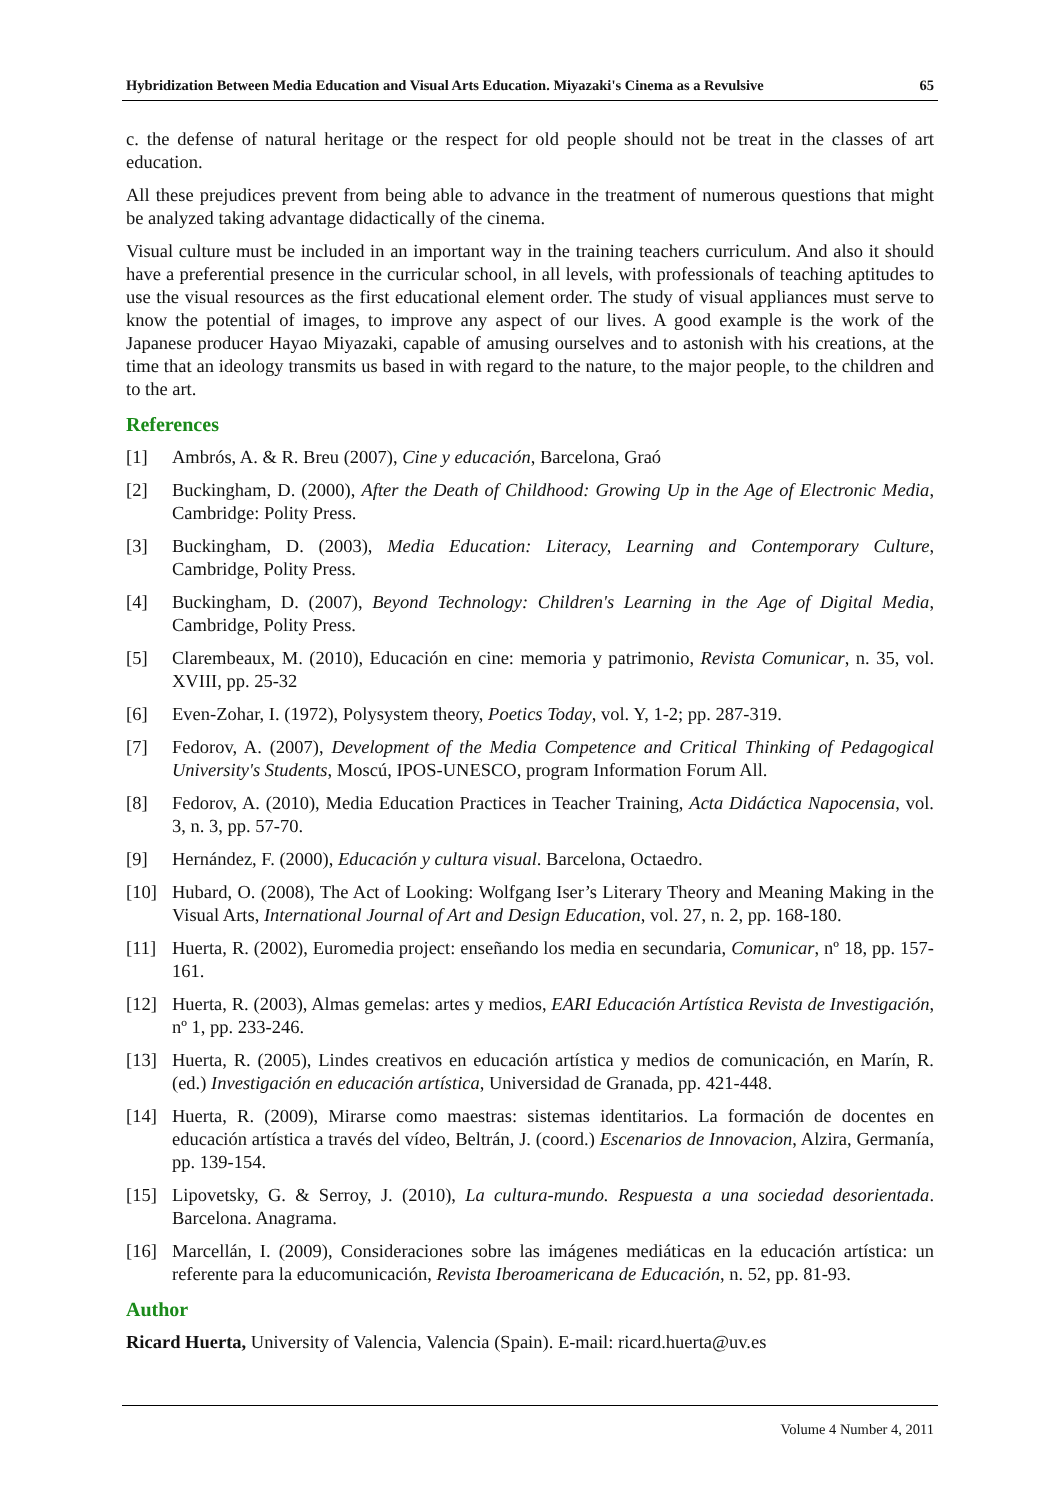Hybridization Between Media Education and Visual Arts Education. Miyazaki's Cinema as a Revulsive 65
c. the defense of natural heritage or the respect for old people should not be treat in the classes of art education.
All these prejudices prevent from being able to advance in the treatment of numerous questions that might be analyzed taking advantage didactically of the cinema.
Visual culture must be included in an important way in the training teachers curriculum. And also it should have a preferential presence in the curricular school, in all levels, with professionals of teaching aptitudes to use the visual resources as the first educational element order. The study of visual appliances must serve to know the potential of images, to improve any aspect of our lives. A good example is the work of the Japanese producer Hayao Miyazaki, capable of amusing ourselves and to astonish with his creations, at the time that an ideology transmits us based in with regard to the nature, to the major people, to the children and to the art.
References
[1] Ambrós, A. & R. Breu (2007), Cine y educación, Barcelona, Graó
[2] Buckingham, D. (2000), After the Death of Childhood: Growing Up in the Age of Electronic Media, Cambridge: Polity Press.
[3] Buckingham, D. (2003), Media Education: Literacy, Learning and Contemporary Culture, Cambridge, Polity Press.
[4] Buckingham, D. (2007), Beyond Technology: Children's Learning in the Age of Digital Media, Cambridge, Polity Press.
[5] Clarembeaux, M. (2010), Educación en cine: memoria y patrimonio, Revista Comunicar, n. 35, vol. XVIII, pp. 25-32
[6] Even-Zohar, I. (1972), Polysystem theory, Poetics Today, vol. Y, 1-2; pp. 287-319.
[7] Fedorov, A. (2007), Development of the Media Competence and Critical Thinking of Pedagogical University's Students, Moscú, IPOS-UNESCO, program Information Forum All.
[8] Fedorov, A. (2010), Media Education Practices in Teacher Training, Acta Didáctica Napocensia, vol. 3, n. 3, pp. 57-70.
[9] Hernández, F. (2000), Educación y cultura visual. Barcelona, Octaedro.
[10] Hubard, O. (2008), The Act of Looking: Wolfgang Iser’s Literary Theory and Meaning Making in the Visual Arts, International Journal of Art and Design Education, vol. 27, n. 2, pp. 168-180.
[11] Huerta, R. (2002), Euromedia project: enseñando los media en secundaria, Comunicar, nº 18, pp. 157-161.
[12] Huerta, R. (2003), Almas gemelas: artes y medios, EARI Educación Artística Revista de Investigación, nº 1, pp. 233-246.
[13] Huerta, R. (2005), Lindes creativos en educación artística y medios de comunicación, en Marín, R. (ed.) Investigación en educación artística, Universidad de Granada, pp. 421-448.
[14] Huerta, R. (2009), Mirarse como maestras: sistemas identitarios. La formación de docentes en educación artística a través del vídeo, Beltrán, J. (coord.) Escenarios de Innovacion, Alzira, Germanía, pp. 139-154.
[15] Lipovetsky, G. & Serroy, J. (2010), La cultura-mundo. Respuesta a una sociedad desorientada. Barcelona. Anagrama.
[16] Marcellán, I. (2009), Consideraciones sobre las imágenes mediáticas en la educación artística: un referente para la educomunicación, Revista Iberoamericana de Educación, n. 52, pp. 81-93.
Author
Ricard Huerta, University of Valencia, Valencia (Spain). E-mail: ricard.huerta@uv.es
Volume 4 Number 4, 2011